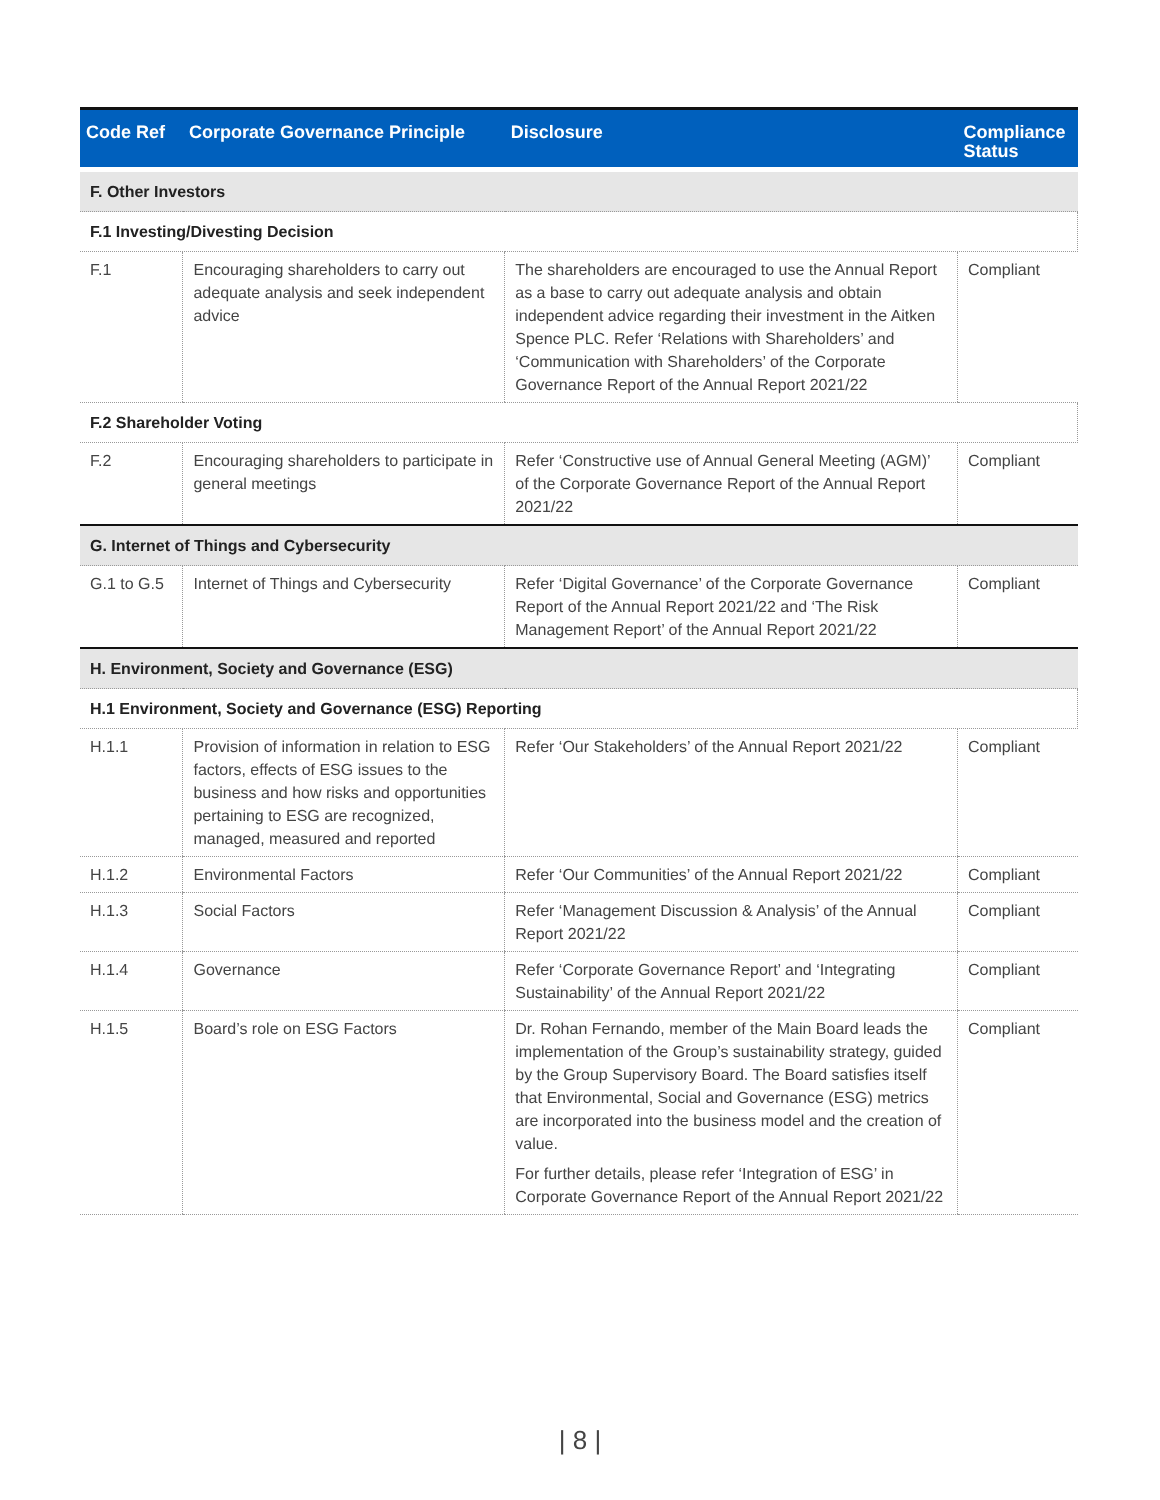| Code Ref | Corporate Governance Principle | Disclosure | Compliance Status |
| --- | --- | --- | --- |
| F. Other Investors | | | |
| F.1 Investing/Divesting Decision | | | |
| F.1 | Encouraging shareholders to carry out adequate analysis and seek independent advice | The shareholders are encouraged to use the Annual Report as a base to carry out adequate analysis and obtain independent advice regarding their investment in the Aitken Spence PLC. Refer ‘Relations with Shareholders’ and ‘Communication with Shareholders’ of the Corporate Governance Report of the Annual Report 2021/22 | Compliant |
| F.2 Shareholder Voting | | | |
| F.2 | Encouraging shareholders to participate in general meetings | Refer ‘Constructive use of Annual General Meeting (AGM)’ of the Corporate Governance Report of the Annual Report 2021/22 | Compliant |
| G. Internet of Things and Cybersecurity | | | |
| G.1 to G.5 | Internet of Things and Cybersecurity | Refer ‘Digital Governance’ of the Corporate Governance Report of the Annual Report 2021/22 and ‘The Risk Management Report’ of the Annual Report 2021/22 | Compliant |
| H. Environment, Society and Governance (ESG) | | | |
| H.1 Environment, Society and Governance (ESG) Reporting | | | |
| H.1.1 | Provision of information in relation to ESG factors, effects of ESG issues to the business and how risks and opportunities pertaining to ESG are recognized, managed, measured and reported | Refer ‘Our Stakeholders’ of the Annual Report 2021/22 | Compliant |
| H.1.2 | Environmental Factors | Refer ‘Our Communities’ of the Annual Report 2021/22 | Compliant |
| H.1.3 | Social Factors | Refer ‘Management Discussion & Analysis’ of the Annual Report 2021/22 | Compliant |
| H.1.4 | Governance | Refer ‘Corporate Governance Report’ and ‘Integrating Sustainability’ of the Annual Report 2021/22 | Compliant |
| H.1.5 | Board’s role on ESG Factors | Dr. Rohan Fernando, member of the Main Board leads the implementation of the Group’s sustainability strategy, guided by the Group Supervisory Board. The Board satisfies itself that Environmental, Social and Governance (ESG) metrics are incorporated into the business model and the creation of value. For further details, please refer ‘Integration of ESG’ in Corporate Governance Report of the Annual Report 2021/22 | Compliant |
| 8 |